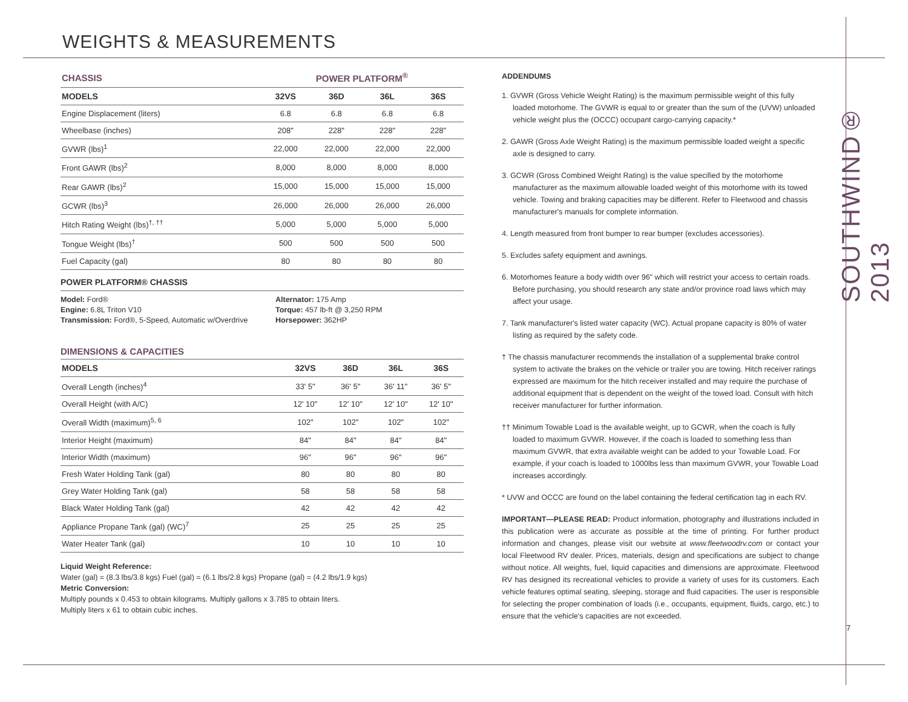WEIGHTS & MEASUREMENTS
| CHASSIS | POWER PLATFORM<sup>®</sup> | | | |
| --- | --- | --- | --- | --- |
| MODELS | 32VS | 36D | 36L | 36S |
| Engine Displacement (liters) | 6.8 | 6.8 | 6.8 | 6.8 |
| Wheelbase (inches) | 208" | 228" | 228" | 228" |
| GVWR (lbs)<sup>1</sup> | 22,000 | 22,000 | 22,000 | 22,000 |
| Front GAWR (lbs)<sup>2</sup> | 8,000 | 8,000 | 8,000 | 8,000 |
| Rear GAWR (lbs)<sup>2</sup> | 15,000 | 15,000 | 15,000 | 15,000 |
| GCWR (lbs)<sup>3</sup> | 26,000 | 26,000 | 26,000 | 26,000 |
| Hitch Rating Weight (lbs)<sup>†, ††</sup> | 5,000 | 5,000 | 5,000 | 5,000 |
| Tongue Weight (lbs)<sup>†</sup> | 500 | 500 | 500 | 500 |
| Fuel Capacity (gal) | 80 | 80 | 80 | 80 |
POWER PLATFORM® CHASSIS
Model: Ford®
Engine: 6.8L Triton V10
Transmission: Ford®, 5-Speed, Automatic w/Overdrive
Alternator: 175 Amp
Torque: 457 lb-ft @ 3,250 RPM
Horsepower: 362HP
DIMENSIONS & CAPACITIES
| MODELS | 32VS | 36D | 36L | 36S |
| --- | --- | --- | --- | --- |
| Overall Length (inches)<sup>4</sup> | 33' 5" | 36' 5" | 36' 11" | 36' 5" |
| Overall Height (with A/C) | 12' 10" | 12' 10" | 12' 10" | 12' 10" |
| Overall Width (maximum)<sup>5, 6</sup> | 102" | 102" | 102" | 102" |
| Interior Height (maximum) | 84" | 84" | 84" | 84" |
| Interior Width (maximum) | 96" | 96" | 96" | 96" |
| Fresh Water Holding Tank (gal) | 80 | 80 | 80 | 80 |
| Grey Water Holding Tank (gal) | 58 | 58 | 58 | 58 |
| Black Water Holding Tank (gal) | 42 | 42 | 42 | 42 |
| Appliance Propane Tank (gal) (WC)<sup>7</sup> | 25 | 25 | 25 | 25 |
| Water Heater Tank (gal) | 10 | 10 | 10 | 10 |
Liquid Weight Reference:
Water (gal) = (8.3 lbs/3.8 kgs) Fuel (gal) = (6.1 lbs/2.8 kgs) Propane (gal) = (4.2 lbs/1.9 kgs)
Metric Conversion:
Multiply pounds x 0.453 to obtain kilograms. Multiply gallons x 3.785 to obtain liters.
Multiply liters x 61 to obtain cubic inches.
ADDENDUMS
1. GVWR (Gross Vehicle Weight Rating) is the maximum permissible weight of this fully loaded motorhome. The GVWR is equal to or greater than the sum of the (UVW) unloaded vehicle weight plus the (OCCC) occupant cargo-carrying capacity.*
2. GAWR (Gross Axle Weight Rating) is the maximum permissible loaded weight a specific axle is designed to carry.
3. GCWR (Gross Combined Weight Rating) is the value specified by the motorhome manufacturer as the maximum allowable loaded weight of this motorhome with its towed vehicle. Towing and braking capacities may be different. Refer to Fleetwood and chassis manufacturer's manuals for complete information.
4. Length measured from front bumper to rear bumper (excludes accessories).
5. Excludes safety equipment and awnings.
6. Motorhomes feature a body width over 96" which will restrict your access to certain roads. Before purchasing, you should research any state and/or province road laws which may affect your usage.
7. Tank manufacturer's listed water capacity (WC). Actual propane capacity is 80% of water listing as required by the safety code.
† The chassis manufacturer recommends the installation of a supplemental brake control system to activate the brakes on the vehicle or trailer you are towing. Hitch receiver ratings expressed are maximum for the hitch receiver installed and may require the purchase of additional equipment that is dependent on the weight of the towed load. Consult with hitch receiver manufacturer for further information.
†† Minimum Towable Load is the available weight, up to GCWR, when the coach is fully loaded to maximum GVWR. However, if the coach is loaded to something less than maximum GVWR, that extra available weight can be added to your Towable Load. For example, if your coach is loaded to 1000lbs less than maximum GVWR, your Towable Load increases accordingly.
* UVW and OCCC are found on the label containing the federal certification tag in each RV.
IMPORTANT—PLEASE READ: Product information, photography and illustrations included in this publication were as accurate as possible at the time of printing. For further product information and changes, please visit our website at www.fleetwoodrv.com or contact your local Fleetwood RV dealer. Prices, materials, design and specifications are subject to change without notice. All weights, fuel, liquid capacities and dimensions are approximate. Fleetwood RV has designed its recreational vehicles to provide a variety of uses for its customers. Each vehicle features optimal seating, sleeping, storage and fluid capacities. The user is responsible for selecting the proper combination of loads (i.e., occupants, equipment, fluids, cargo, etc.) to ensure that the vehicle's capacities are not exceeded.
SOUTHWIND® 2013
7